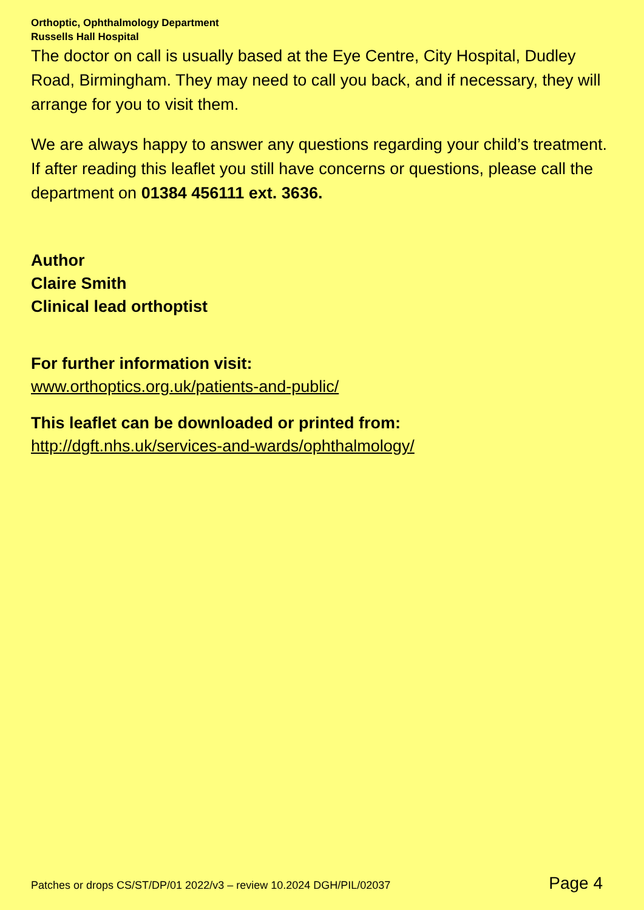Orthoptic, Ophthalmology Department
Russells Hall Hospital
The doctor on call is usually based at the Eye Centre, City Hospital, Dudley Road, Birmingham. They may need to call you back, and if necessary, they will arrange for you to visit them.
We are always happy to answer any questions regarding your child’s treatment. If after reading this leaflet you still have concerns or questions, please call the department on 01384 456111 ext. 3636.
Author
Claire Smith
Clinical lead orthoptist
For further information visit:
www.orthoptics.org.uk/patients-and-public/
This leaflet can be downloaded or printed from:
http://dgft.nhs.uk/services-and-wards/ophthalmology/
Patches or drops CS/ST/DP/01 2022/v3 – review 10.2024 DGH/PIL/02037 Page 4